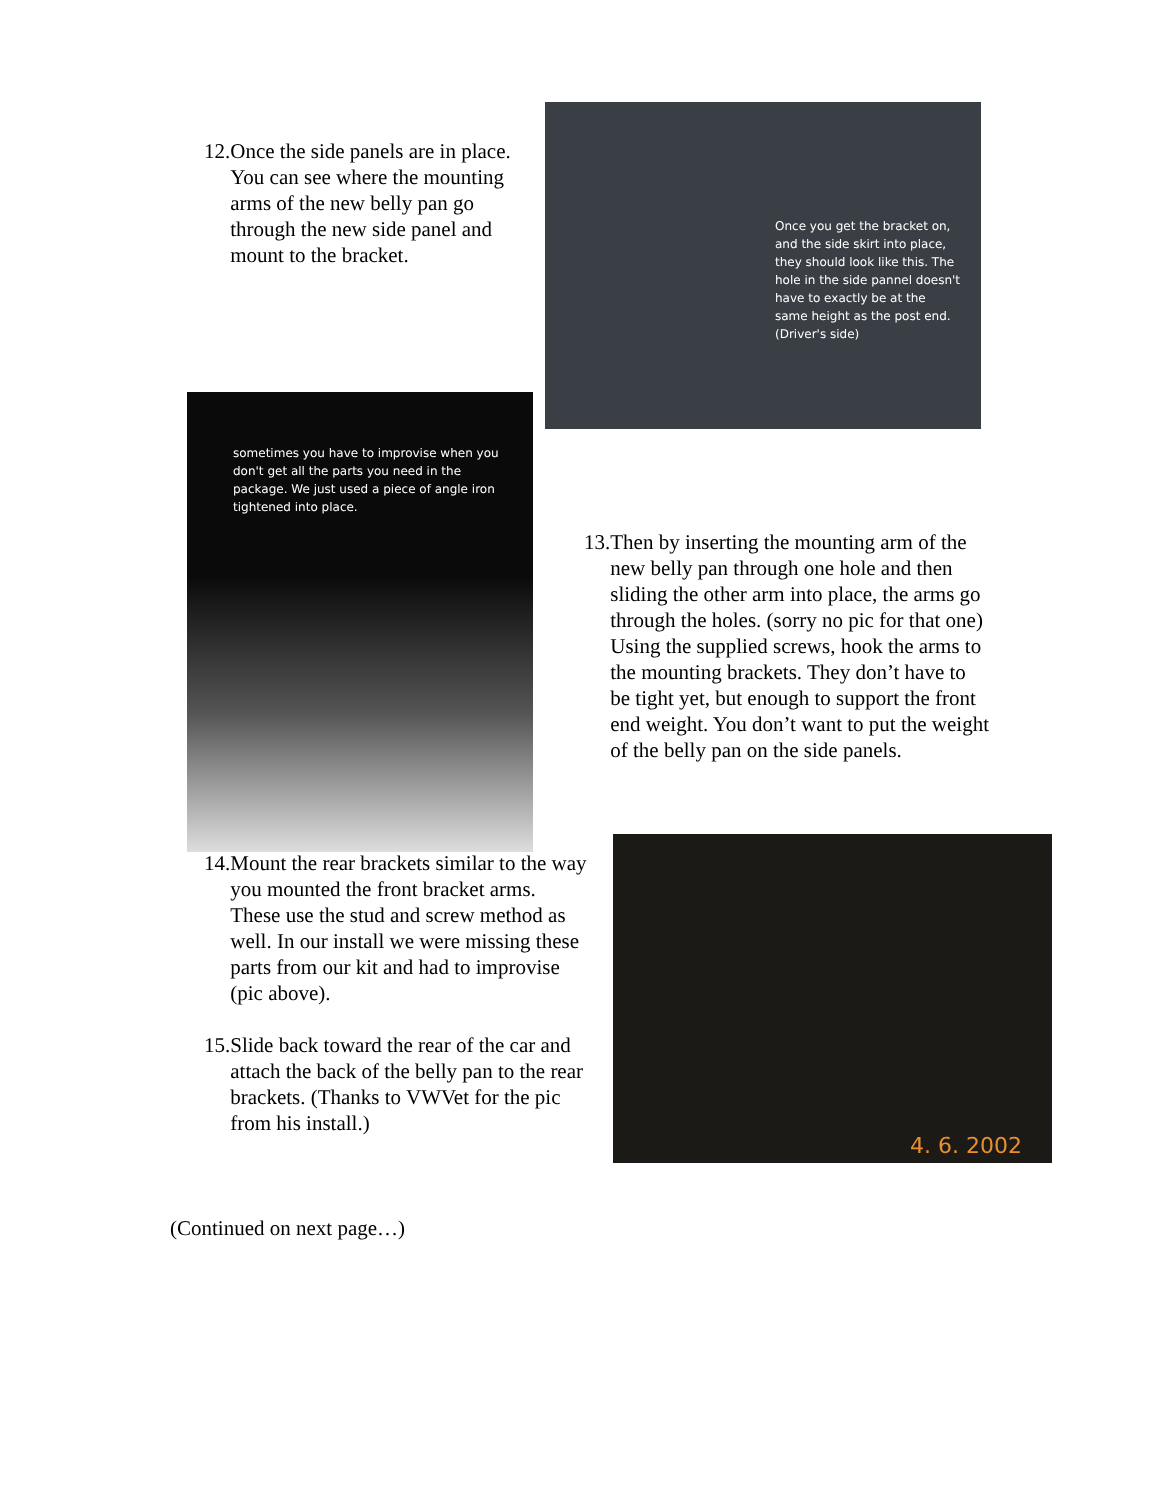12. Once the side panels are in place. You can see where the mounting arms of the new belly pan go through the new side panel and mount to the bracket.
Once you get the bracket on, and the side skirt into place, they should look like this. The hole in the side pannel doesn't have to exactly be at the same height as the post end. (Driver's side)
sometimes you have to improvise when you don't get all the parts you need in the package. We just used a piece of angle iron tightened into place.
13. Then by inserting the mounting arm of the new belly pan through one hole and then sliding the other arm into place, the arms go through the holes. (sorry no pic for that one) Using the supplied screws, hook the arms to the mounting brackets. They don’t have to be tight yet, but enough to support the front end weight. You don’t want to put the weight of the belly pan on the side panels.
14. Mount the rear brackets similar to the way you mounted the front bracket arms. These use the stud and screw method as well. In our install we were missing these parts from our kit and had to improvise (pic above).
15. Slide back toward the rear of the car and attach the back of the belly pan to the rear brackets. (Thanks to VWVet for the pic from his install.)
4. 6. 2002
(Continued on next page…)